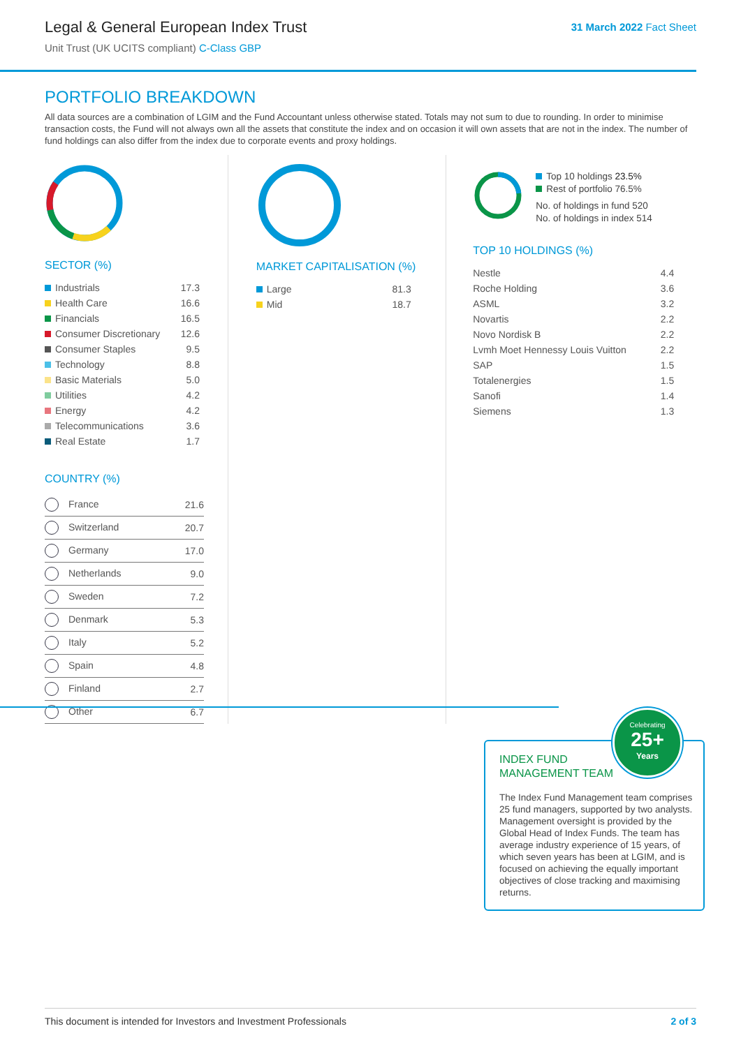Legal & General European Index Trust
Unit Trust (UK UCITS compliant) C-Class GBP
31 March 2022 Fact Sheet
PORTFOLIO BREAKDOWN
All data sources are a combination of LGIM and the Fund Accountant unless otherwise stated. Totals may not sum to due to rounding. In order to minimise transaction costs, the Fund will not always own all the assets that constitute the index and on occasion it will own assets that are not in the index. The number of fund holdings can also differ from the index due to corporate events and proxy holdings.
SECTOR (%)
| Industrials | 17.3 |
| Health Care | 16.6 |
| Financials | 16.5 |
| Consumer Discretionary | 12.6 |
| Consumer Staples | 9.5 |
| Technology | 8.8 |
| Basic Materials | 5.0 |
| Utilities | 4.2 |
| Energy | 4.2 |
| Telecommunications | 3.6 |
| Real Estate | 1.7 |
COUNTRY (%)
| France | 21.6 |
| Switzerland | 20.7 |
| Germany | 17.0 |
| Netherlands | 9.0 |
| Sweden | 7.2 |
| Denmark | 5.3 |
| Italy | 5.2 |
| Spain | 4.8 |
| Finland | 2.7 |
| Other | 6.7 |
MARKET CAPITALISATION (%)
| Large | 81.3 |
| Mid | 18.7 |
Top 10 holdings 23.5%
Rest of portfolio 76.5%
No. of holdings in fund 520
No. of holdings in index 514
TOP 10 HOLDINGS (%)
| Nestle | 4.4 |
| Roche Holding | 3.6 |
| ASML | 3.2 |
| Novartis | 2.2 |
| Novo Nordisk B | 2.2 |
| Lvmh Moet Hennessy Louis Vuitton | 2.2 |
| SAP | 1.5 |
| Totalenergies | 1.5 |
| Sanofi | 1.4 |
| Siemens | 1.3 |
INDEX FUND
MANAGEMENT TEAM
The Index Fund Management team comprises 25 fund managers, supported by two analysts. Management oversight is provided by the Global Head of Index Funds. The team has average industry experience of 15 years, of which seven years has been at LGIM, and is focused on achieving the equally important objectives of close tracking and maximising returns.
Celebrating
25+
Years
This document is intended for Investors and Investment Professionals 2 of 3